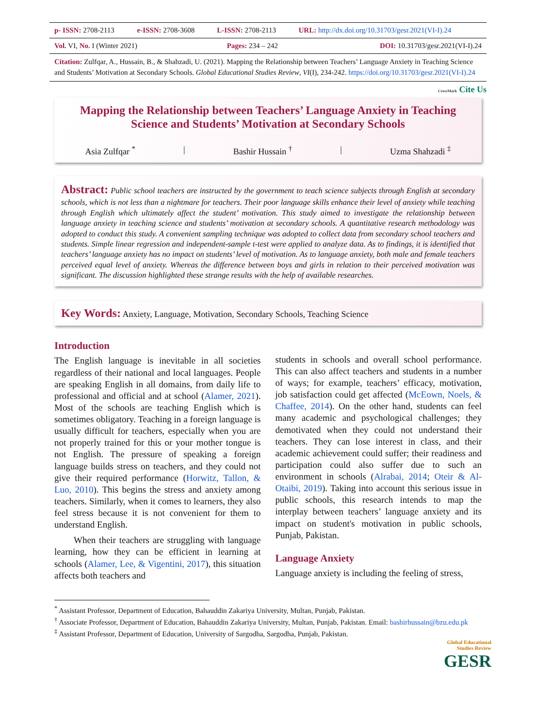| p- ISSN: 2708-2113 | e-ISSN: 2708-3608 | L-ISSN: 2708-2113 | URL: http://dx.doi.org/10.31703/gesr.2021(VI-I).24 |
| Vol. VI, No. I (Winter 2021) | Pages: 234 – 242 | DOI: 10.31703/gesr.2021(VI-I).24 |
Citation: Zulfqar, A., Hussain, B., & Shahzadi, U. (2021). Mapping the Relationship between Teachers’ Language Anxiety in Teaching Science and Students’ Motivation at Secondary Schools. Global Educational Studies Review, VI(I), 234-242. https://doi.org/10.31703/gesr.2021(VI-I).24
CrossMark Cite Us
Mapping the Relationship between Teachers’ Language Anxiety in Teaching Science and Students’ Motivation at Secondary Schools
Asia Zulfqar <sup>*</sup> | Bashir Hussain <sup>†</sup> | Uzma Shahzadi <sup>‡</sup>
Abstract: Public school teachers are instructed by the government to teach science subjects through English at secondary schools, which is not less than a nightmare for teachers. Their poor language skills enhance their level of anxiety while teaching through English which ultimately affect the student’ motivation. This study aimed to investigate the relationship between language anxiety in teaching science and students’ motivation at secondary schools. A quantitative research methodology was adopted to conduct this study. A convenient sampling technique was adopted to collect data from secondary school teachers and students. Simple linear regression and independent-sample t-test were applied to analyze data. As to findings, it is identified that teachers’ language anxiety has no impact on students’ level of motivation. As to language anxiety, both male and female teachers perceived equal level of anxiety. Whereas the difference between boys and girls in relation to their perceived motivation was significant. The discussion highlighted these strange results with the help of available researches.
Key Words: Anxiety, Language, Motivation, Secondary Schools, Teaching Science
Introduction
The English language is inevitable in all societies regardless of their national and local languages. People are speaking English in all domains, from daily life to professional and official and at school (Alamer, 2021). Most of the schools are teaching English which is sometimes obligatory. Teaching in a foreign language is usually difficult for teachers, especially when you are not properly trained for this or your mother tongue is not English. The pressure of speaking a foreign language builds stress on teachers, and they could not give their required performance (Horwitz, Tallon, & Luo, 2010). This begins the stress and anxiety among teachers. Similarly, when it comes to learners, they also feel stress because it is not convenient for them to understand English.
When their teachers are struggling with language learning, how they can be efficient in learning at schools (Alamer, Lee, & Vigentini, 2017), this situation affects both teachers and
students in schools and overall school performance. This can also affect teachers and students in a number of ways; for example, teachers’ efficacy, motivation, job satisfaction could get affected (McEown, Noels, & Chaffee, 2014). On the other hand, students can feel many academic and psychological challenges; they demotivated when they could not understand their teachers. They can lose interest in class, and their academic achievement could suffer; their readiness and participation could also suffer due to such an environment in schools (Alrabai, 2014; Oteir & Al-Otaibi, 2019). Taking into account this serious issue in public schools, this research intends to map the interplay between teachers’ language anxiety and its impact on student's motivation in public schools, Punjab, Pakistan.
Language Anxiety
Language anxiety is including the feeling of stress,
<sup>*</sup> Assistant Professor, Department of Education, Bahauddin Zakariya University, Multan, Punjab, Pakistan.
<sup>†</sup> Associate Professor, Department of Education, Bahauddin Zakariya University, Multan, Punjab, Pakistan. Email: bashirhussain@bzu.edu.pk
<sup>‡</sup> Assistant Professor, Department of Education, University of Sargodha, Sargodha, Punjab, Pakistan.
Global Educational
Studies Review
GESR